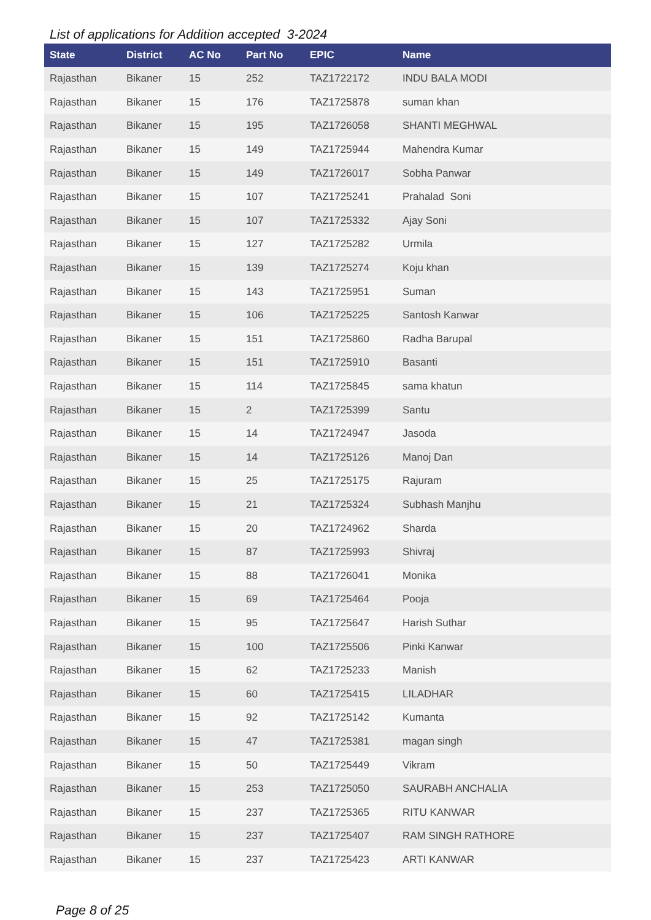List of applications for Addition accepted 3-2024
| State | District | AC No | Part No | EPIC | Name |
| --- | --- | --- | --- | --- | --- |
| Rajasthan | Bikaner | 15 | 252 | TAZ1722172 | INDU BALA MODI |
| Rajasthan | Bikaner | 15 | 176 | TAZ1725878 | suman khan |
| Rajasthan | Bikaner | 15 | 195 | TAZ1726058 | SHANTI MEGHWAL |
| Rajasthan | Bikaner | 15 | 149 | TAZ1725944 | Mahendra Kumar |
| Rajasthan | Bikaner | 15 | 149 | TAZ1726017 | Sobha Panwar |
| Rajasthan | Bikaner | 15 | 107 | TAZ1725241 | Prahalad Soni |
| Rajasthan | Bikaner | 15 | 107 | TAZ1725332 | Ajay Soni |
| Rajasthan | Bikaner | 15 | 127 | TAZ1725282 | Urmila |
| Rajasthan | Bikaner | 15 | 139 | TAZ1725274 | Koju khan |
| Rajasthan | Bikaner | 15 | 143 | TAZ1725951 | Suman |
| Rajasthan | Bikaner | 15 | 106 | TAZ1725225 | Santosh Kanwar |
| Rajasthan | Bikaner | 15 | 151 | TAZ1725860 | Radha Barupal |
| Rajasthan | Bikaner | 15 | 151 | TAZ1725910 | Basanti |
| Rajasthan | Bikaner | 15 | 114 | TAZ1725845 | sama khatun |
| Rajasthan | Bikaner | 15 | 2 | TAZ1725399 | Santu |
| Rajasthan | Bikaner | 15 | 14 | TAZ1724947 | Jasoda |
| Rajasthan | Bikaner | 15 | 14 | TAZ1725126 | Manoj Dan |
| Rajasthan | Bikaner | 15 | 25 | TAZ1725175 | Rajuram |
| Rajasthan | Bikaner | 15 | 21 | TAZ1725324 | Subhash Manjhu |
| Rajasthan | Bikaner | 15 | 20 | TAZ1724962 | Sharda |
| Rajasthan | Bikaner | 15 | 87 | TAZ1725993 | Shivraj |
| Rajasthan | Bikaner | 15 | 88 | TAZ1726041 | Monika |
| Rajasthan | Bikaner | 15 | 69 | TAZ1725464 | Pooja |
| Rajasthan | Bikaner | 15 | 95 | TAZ1725647 | Harish Suthar |
| Rajasthan | Bikaner | 15 | 100 | TAZ1725506 | Pinki Kanwar |
| Rajasthan | Bikaner | 15 | 62 | TAZ1725233 | Manish |
| Rajasthan | Bikaner | 15 | 60 | TAZ1725415 | LILADHAR |
| Rajasthan | Bikaner | 15 | 92 | TAZ1725142 | Kumanta |
| Rajasthan | Bikaner | 15 | 47 | TAZ1725381 | magan singh |
| Rajasthan | Bikaner | 15 | 50 | TAZ1725449 | Vikram |
| Rajasthan | Bikaner | 15 | 253 | TAZ1725050 | SAURABH ANCHALIA |
| Rajasthan | Bikaner | 15 | 237 | TAZ1725365 | RITU KANWAR |
| Rajasthan | Bikaner | 15 | 237 | TAZ1725407 | RAM SINGH RATHORE |
| Rajasthan | Bikaner | 15 | 237 | TAZ1725423 | ARTI KANWAR |
Page 8 of 25